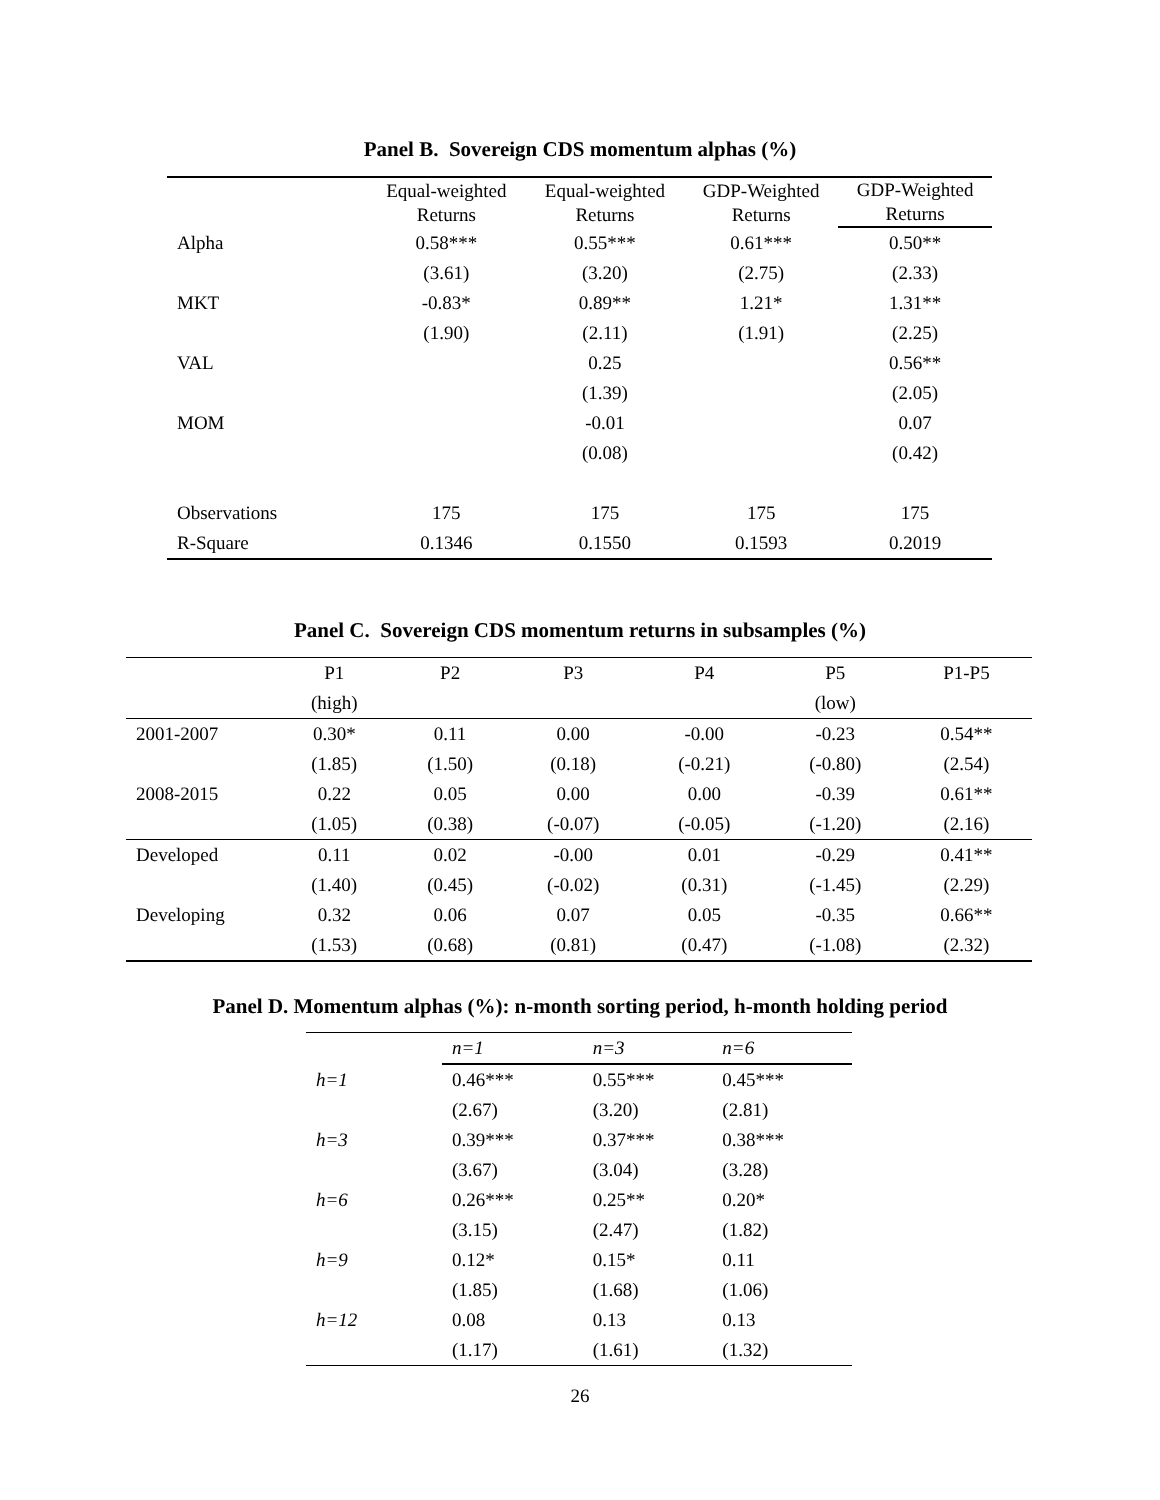Panel B. Sovereign CDS momentum alphas (%)
| | Equal-weighted Returns | Equal-weighted Returns | GDP-Weighted Returns | GDP-Weighted Returns |
| Alpha | 0.58*** | 0.55*** | 0.61*** | 0.50** |
| | (3.61) | (3.20) | (2.75) | (2.33) |
| MKT | -0.83* | 0.89** | 1.21* | 1.31** |
| | (1.90) | (2.11) | (1.91) | (2.25) |
| VAL | | 0.25 | | 0.56** |
| | | (1.39) | | (2.05) |
| MOM | | -0.01 | | 0.07 |
| | | (0.08) | | (0.42) |
| Observations | 175 | 175 | 175 | 175 |
| R-Square | 0.1346 | 0.1550 | 0.1593 | 0.2019 |
Panel C. Sovereign CDS momentum returns in subsamples (%)
| | P1 | P2 | P3 | P4 | P5 | P1-P5 |
| | (high) | | | | (low) | |
| 2001-2007 | 0.30* | 0.11 | 0.00 | -0.00 | -0.23 | 0.54** |
| | (1.85) | (1.50) | (0.18) | (-0.21) | (-0.80) | (2.54) |
| 2008-2015 | 0.22 | 0.05 | 0.00 | 0.00 | -0.39 | 0.61** |
| | (1.05) | (0.38) | (-0.07) | (-0.05) | (-1.20) | (2.16) |
| Developed | 0.11 | 0.02 | -0.00 | 0.01 | -0.29 | 0.41** |
| | (1.40) | (0.45) | (-0.02) | (0.31) | (-1.45) | (2.29) |
| Developing | 0.32 | 0.06 | 0.07 | 0.05 | -0.35 | 0.66** |
| | (1.53) | (0.68) | (0.81) | (0.47) | (-1.08) | (2.32) |
Panel D. Momentum alphas (%): n-month sorting period, h-month holding period
| | n=1 | n=3 | n=6 |
| h=1 | 0.46*** | 0.55*** | 0.45*** |
| | (2.67) | (3.20) | (2.81) |
| h=3 | 0.39*** | 0.37*** | 0.38*** |
| | (3.67) | (3.04) | (3.28) |
| h=6 | 0.26*** | 0.25** | 0.20* |
| | (3.15) | (2.47) | (1.82) |
| h=9 | 0.12* | 0.15* | 0.11 |
| | (1.85) | (1.68) | (1.06) |
| h=12 | 0.08 | 0.13 | 0.13 |
| | (1.17) | (1.61) | (1.32) |
26